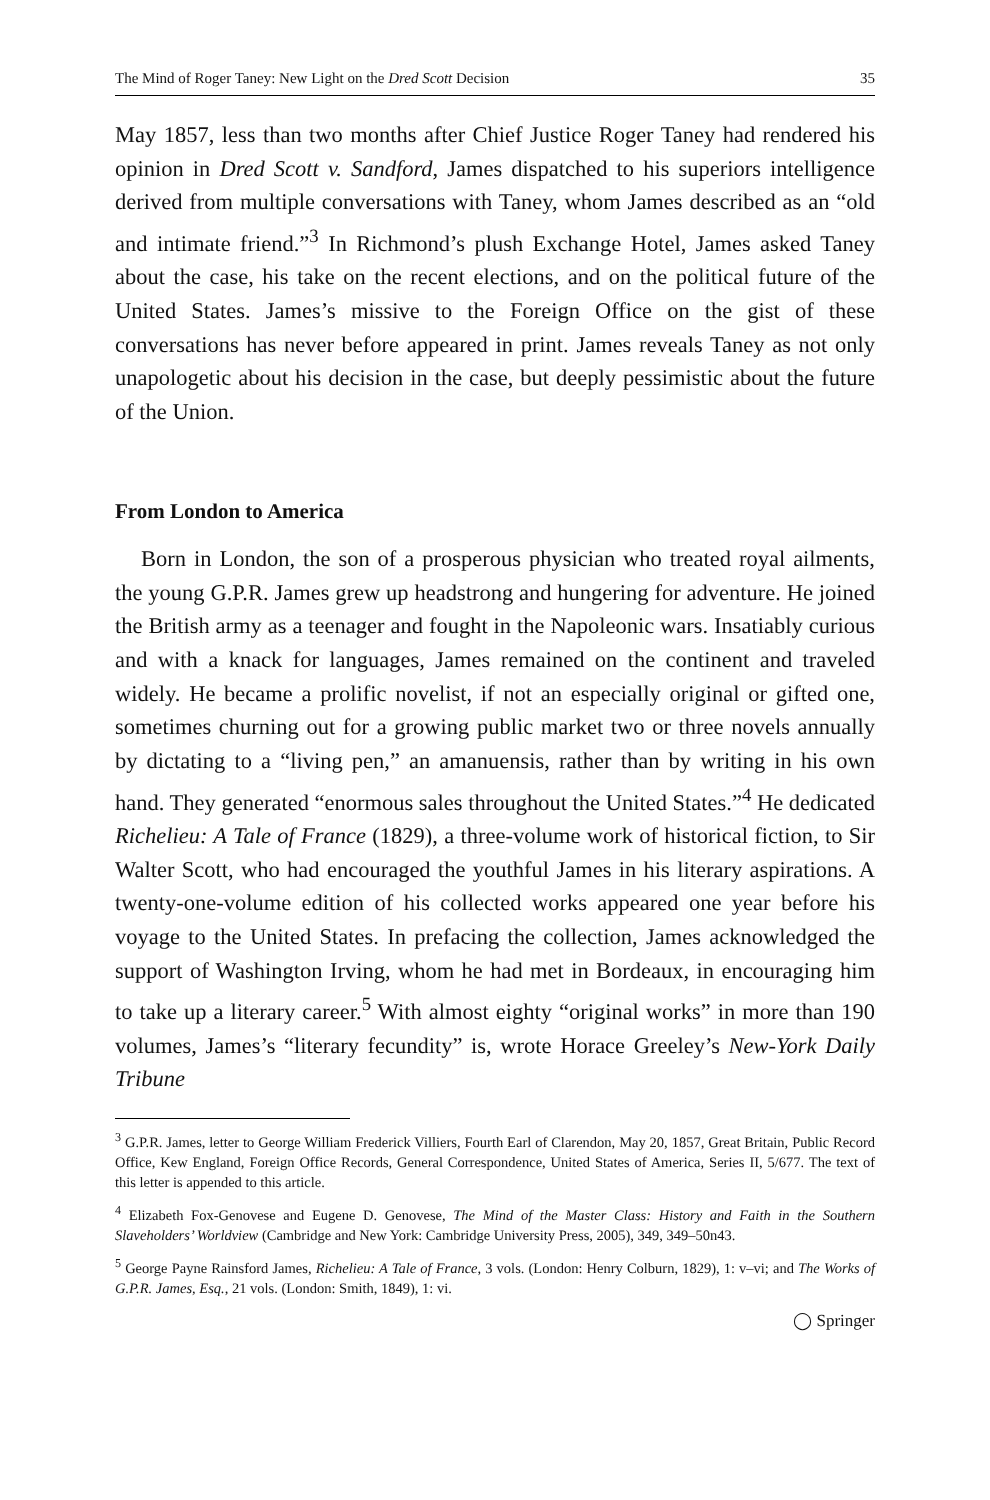The Mind of Roger Taney: New Light on the Dred Scott Decision 35
May 1857, less than two months after Chief Justice Roger Taney had rendered his opinion in Dred Scott v. Sandford, James dispatched to his superiors intelligence derived from multiple conversations with Taney, whom James described as an “old and intimate friend.”<sup>3</sup> In Richmond’s plush Exchange Hotel, James asked Taney about the case, his take on the recent elections, and on the political future of the United States. James’s missive to the Foreign Office on the gist of these conversations has never before appeared in print. James reveals Taney as not only unapologetic about his decision in the case, but deeply pessimistic about the future of the Union.
From London to America
Born in London, the son of a prosperous physician who treated royal ailments, the young G.P.R. James grew up headstrong and hungering for adventure. He joined the British army as a teenager and fought in the Napoleonic wars. Insatiably curious and with a knack for languages, James remained on the continent and traveled widely. He became a prolific novelist, if not an especially original or gifted one, sometimes churning out for a growing public market two or three novels annually by dictating to a “living pen,” an amanuensis, rather than by writing in his own hand. They generated “enormous sales throughout the United States.”<sup>4</sup> He dedicated Richelieu: A Tale of France (1829), a three-volume work of historical fiction, to Sir Walter Scott, who had encouraged the youthful James in his literary aspirations. A twenty-one-volume edition of his collected works appeared one year before his voyage to the United States. In prefacing the collection, James acknowledged the support of Washington Irving, whom he had met in Bordeaux, in encouraging him to take up a literary career.<sup>5</sup> With almost eighty “original works” in more than 190 volumes, James’s “literary fecundity” is, wrote Horace Greeley’s New-York Daily Tribune
<sup>3</sup> G.P.R. James, letter to George William Frederick Villiers, Fourth Earl of Clarendon, May 20, 1857, Great Britain, Public Record Office, Kew England, Foreign Office Records, General Correspondence, United States of America, Series II, 5/677. The text of this letter is appended to this article.
<sup>4</sup> Elizabeth Fox-Genovese and Eugene D. Genovese, The Mind of the Master Class: History and Faith in the Southern Slaveholders’ Worldview (Cambridge and New York: Cambridge University Press, 2005), 349, 349–50n43.
<sup>5</sup> George Payne Rainsford James, Richelieu: A Tale of France, 3 vols. (London: Henry Colburn, 1829), 1: v–vi; and The Works of G.P.R. James, Esq., 21 vols. (London: Smith, 1849), 1: vi.
◯ Springer